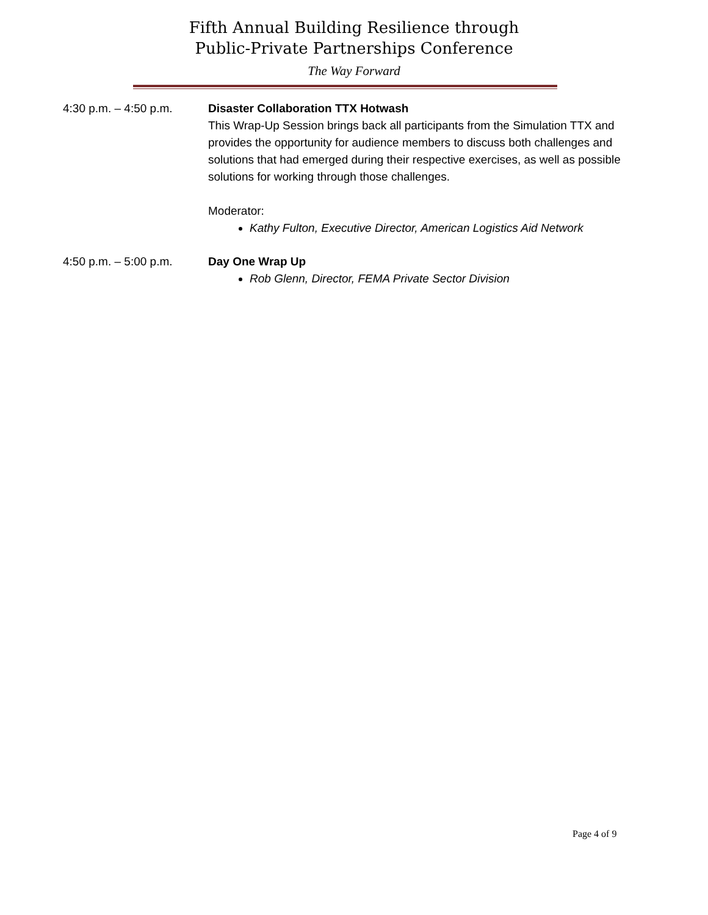Fifth Annual Building Resilience through
Public-Private Partnerships Conference
The Way Forward
4:30 p.m. – 4:50 p.m.
Disaster Collaboration TTX Hotwash
This Wrap-Up Session brings back all participants from the Simulation TTX and provides the opportunity for audience members to discuss both challenges and solutions that had emerged during their respective exercises, as well as possible solutions for working through those challenges.
Moderator:
Kathy Fulton, Executive Director, American Logistics Aid Network
4:50 p.m. – 5:00 p.m.
Day One Wrap Up
Rob Glenn, Director, FEMA Private Sector Division
Page 4 of 9